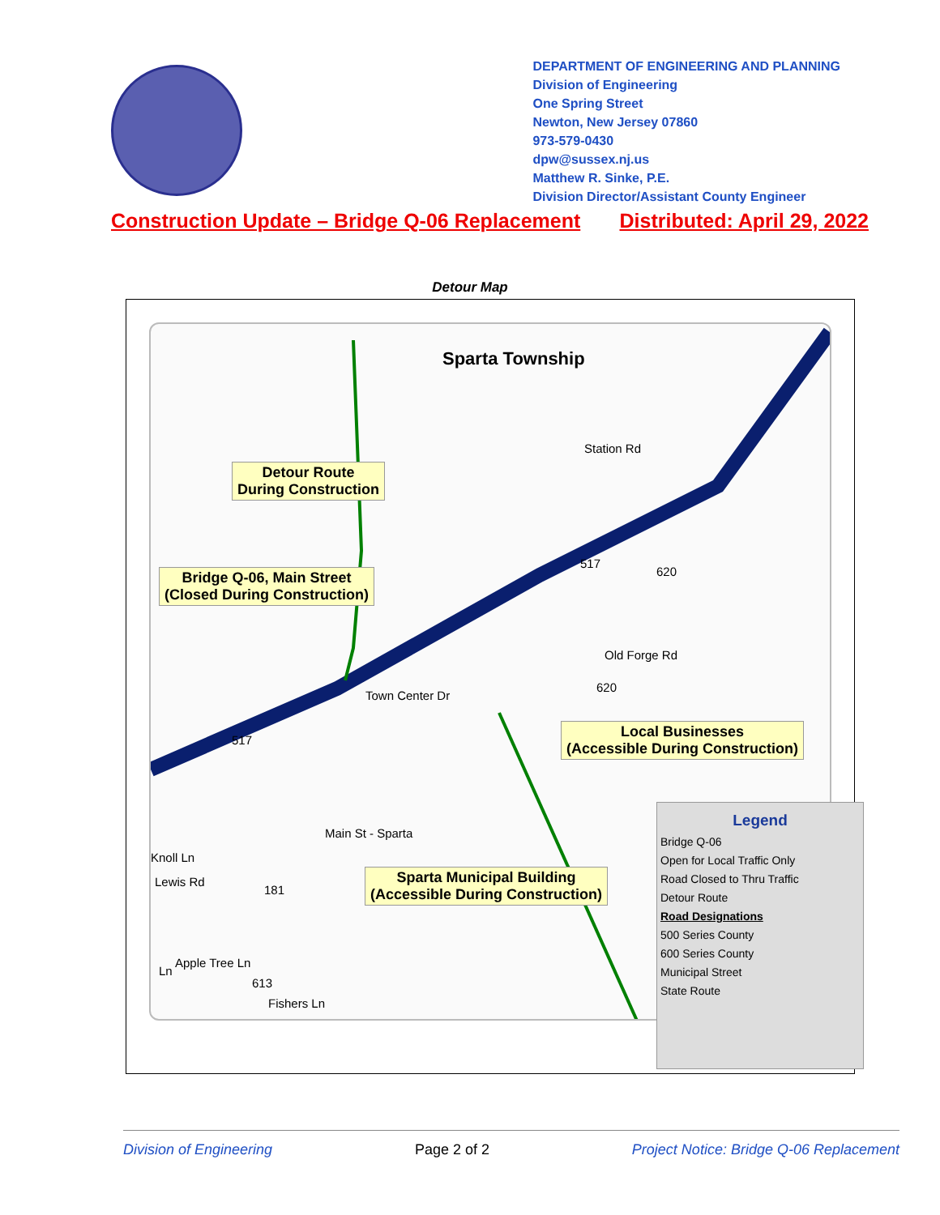DEPARTMENT OF ENGINEERING AND PLANNING
Division of Engineering
One Spring Street
Newton, New Jersey 07860
973-579-0430
dpw@sussex.nj.us
Matthew R. Sinke, P.E.
Division Director/Assistant County Engineer
Construction Update – Bridge Q-06 Replacement Distributed: April 29, 2022
Detour Map
Sparta Township
Detour Route
During Construction
Bridge Q-06, Main Street
(Closed During Construction)
Local Businesses
(Accessible During Construction)
Sparta Municipal Building
(Accessible During Construction)
Station Rd
517
620
Old Forge Rd
620
Town Center Dr
517
Main St - Sparta
Knoll Ln
Lewis Rd
181
Apple Tree Ln
Ln
613
Fishers Ln
Legend
Bridge Q-06
Open for Local Traffic Only
Road Closed to Thru Traffic
Detour Route
Road Designations
500 Series County
600 Series County
Municipal Street
State Route
Division of Engineering Page 2 of 2 Project Notice: Bridge Q-06 Replacement